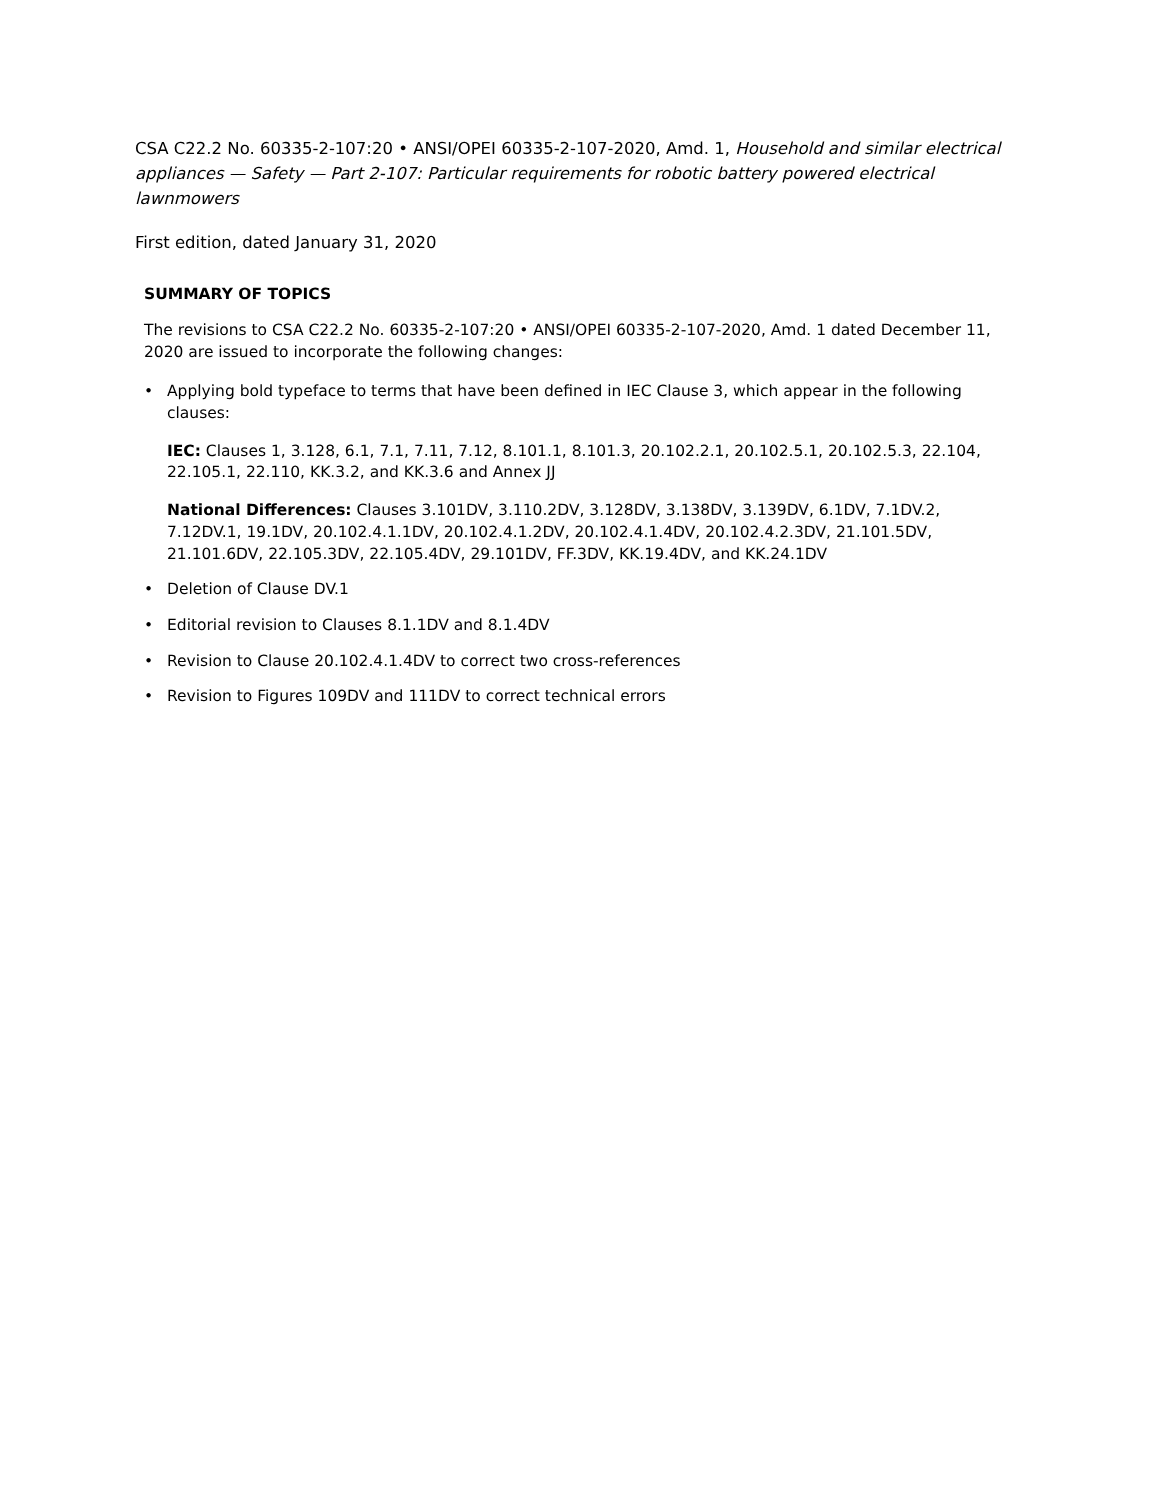CSA C22.2 No. 60335-2-107:20 • ANSI/OPEI 60335-2-107-2020, Amd. 1, Household and similar electrical appliances — Safety — Part 2-107: Particular requirements for robotic battery powered electrical lawnmowers
First edition, dated January 31, 2020
SUMMARY OF TOPICS
The revisions to CSA C22.2 No. 60335-2-107:20 • ANSI/OPEI 60335-2-107-2020, Amd. 1 dated December 11, 2020 are issued to incorporate the following changes:
• Applying bold typeface to terms that have been defined in IEC Clause 3, which appear in the following clauses:
IEC: Clauses 1, 3.128, 6.1, 7.1, 7.11, 7.12, 8.101.1, 8.101.3, 20.102.2.1, 20.102.5.1, 20.102.5.3, 22.104, 22.105.1, 22.110, KK.3.2, and KK.3.6 and Annex JJ
National Differences: Clauses 3.101DV, 3.110.2DV, 3.128DV, 3.138DV, 3.139DV, 6.1DV, 7.1DV.2, 7.12DV.1, 19.1DV, 20.102.4.1.1DV, 20.102.4.1.2DV, 20.102.4.1.4DV, 20.102.4.2.3DV, 21.101.5DV, 21.101.6DV, 22.105.3DV, 22.105.4DV, 29.101DV, FF.3DV, KK.19.4DV, and KK.24.1DV
• Deletion of Clause DV.1
• Editorial revision to Clauses 8.1.1DV and 8.1.4DV
• Revision to Clause 20.102.4.1.4DV to correct two cross-references
• Revision to Figures 109DV and 111DV to correct technical errors